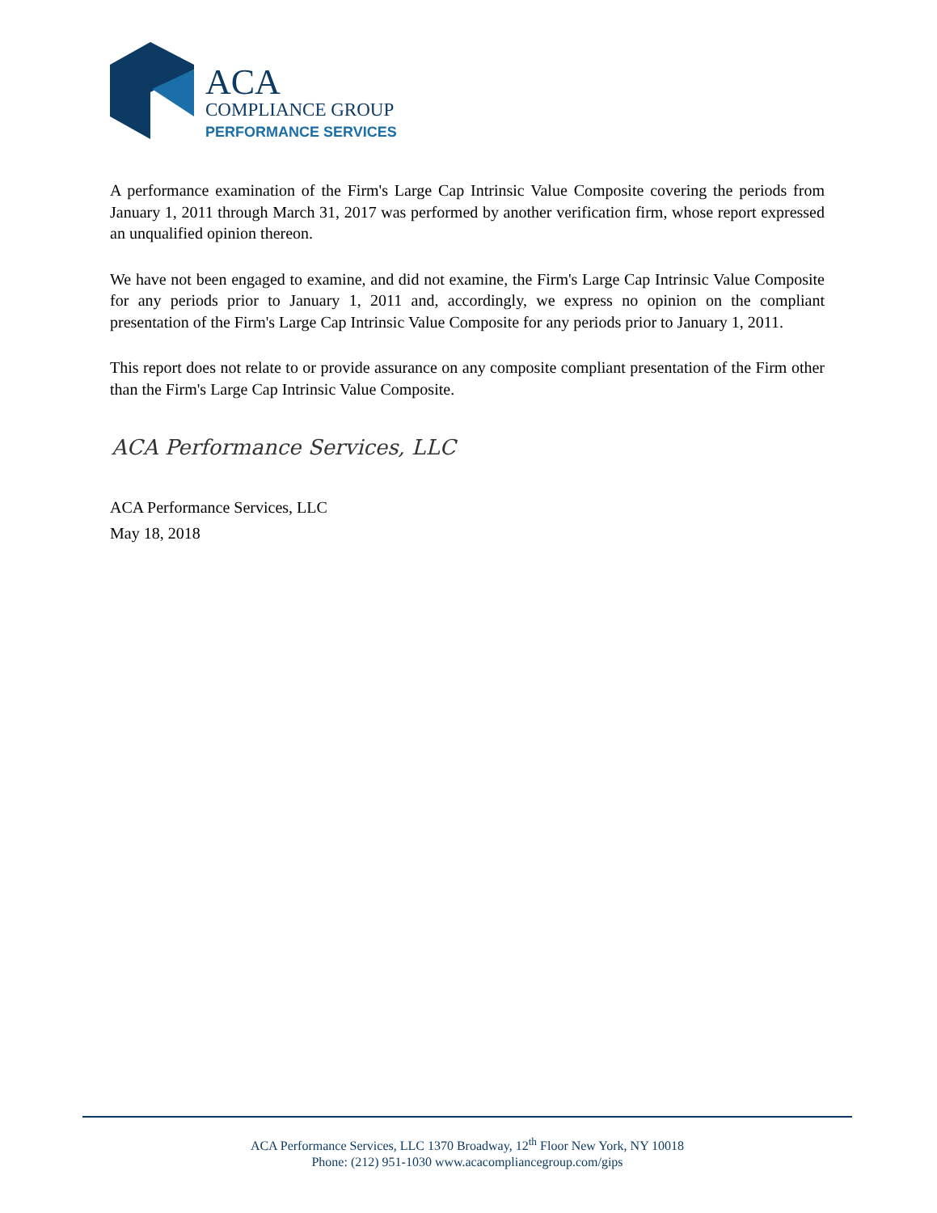ACA
COMPLIANCE GROUP
PERFORMANCE SERVICES
A performance examination of the Firm's Large Cap Intrinsic Value Composite covering the periods from January 1, 2011 through March 31, 2017 was performed by another verification firm, whose report expressed an unqualified opinion thereon.
We have not been engaged to examine, and did not examine, the Firm's Large Cap Intrinsic Value Composite for any periods prior to January 1, 2011 and, accordingly, we express no opinion on the compliant presentation of the Firm's Large Cap Intrinsic Value Composite for any periods prior to January 1, 2011.
This report does not relate to or provide assurance on any composite compliant presentation of the Firm other than the Firm's Large Cap Intrinsic Value Composite.
ACA Performance Services, LLC
ACA Performance Services, LLC
May 18, 2018
ACA Performance Services, LLC 1370 Broadway, 12<sup>th</sup> Floor New York, NY 10018
Phone: (212) 951-1030 www.acacompliancegroup.com/gips